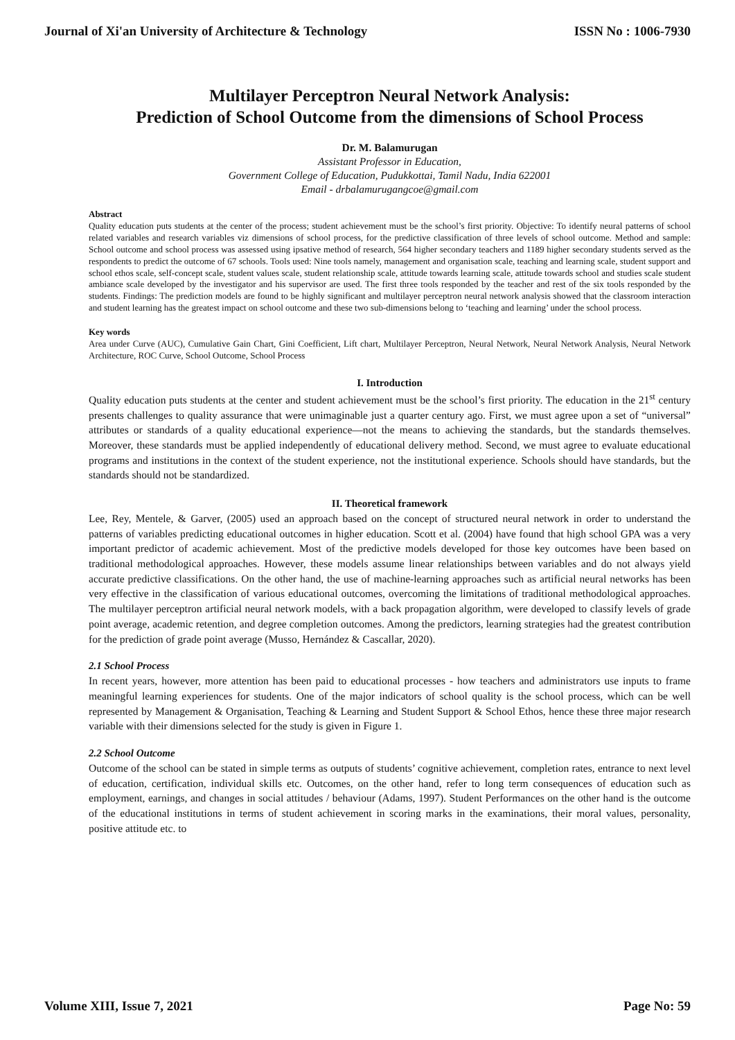Journal of Xi'an University of Architecture & Technology ISSN No : 1006-7930
Multilayer Perceptron Neural Network Analysis:
Prediction of School Outcome from the dimensions of School Process
Dr. M. Balamurugan
Assistant Professor in Education,
Government College of Education, Pudukkottai, Tamil Nadu, India 622001
Email - drbalamurugangcoe@gmail.com
Abstract
Quality education puts students at the center of the process; student achievement must be the school’s first priority. Objective: To identify neural patterns of school related variables and research variables viz dimensions of school process, for the predictive classification of three levels of school outcome. Method and sample: School outcome and school process was assessed using ipsative method of research, 564 higher secondary teachers and 1189 higher secondary students served as the respondents to predict the outcome of 67 schools. Tools used: Nine tools namely, management and organisation scale, teaching and learning scale, student support and school ethos scale, self-concept scale, student values scale, student relationship scale, attitude towards learning scale, attitude towards school and studies scale student ambiance scale developed by the investigator and his supervisor are used. The first three tools responded by the teacher and rest of the six tools responded by the students. Findings: The prediction models are found to be highly significant and multilayer perceptron neural network analysis showed that the classroom interaction and student learning has the greatest impact on school outcome and these two sub-dimensions belong to ‘teaching and learning’ under the school process.
Key words
Area under Curve (AUC), Cumulative Gain Chart, Gini Coefficient, Lift chart, Multilayer Perceptron, Neural Network, Neural Network Analysis, Neural Network Architecture, ROC Curve, School Outcome, School Process
I. Introduction
Quality education puts students at the center and student achievement must be the school’s first priority. The education in the 21<sup>st</sup> century presents challenges to quality assurance that were unimaginable just a quarter century ago. First, we must agree upon a set of “universal” attributes or standards of a quality educational experience—not the means to achieving the standards, but the standards themselves. Moreover, these standards must be applied independently of educational delivery method. Second, we must agree to evaluate educational programs and institutions in the context of the student experience, not the institutional experience. Schools should have standards, but the standards should not be standardized.
II. Theoretical framework
Lee, Rey, Mentele, & Garver, (2005) used an approach based on the concept of structured neural network in order to understand the patterns of variables predicting educational outcomes in higher education. Scott et al. (2004) have found that high school GPA was a very important predictor of academic achievement. Most of the predictive models developed for those key outcomes have been based on traditional methodological approaches. However, these models assume linear relationships between variables and do not always yield accurate predictive classifications. On the other hand, the use of machine-learning approaches such as artificial neural networks has been very effective in the classification of various educational outcomes, overcoming the limitations of traditional methodological approaches. The multilayer perceptron artificial neural network models, with a back propagation algorithm, were developed to classify levels of grade point average, academic retention, and degree completion outcomes. Among the predictors, learning strategies had the greatest contribution for the prediction of grade point average (Musso, Hernández & Cascallar, 2020).
2.1 School Process
In recent years, however, more attention has been paid to educational processes - how teachers and administrators use inputs to frame meaningful learning experiences for students. One of the major indicators of school quality is the school process, which can be well represented by Management & Organisation, Teaching & Learning and Student Support & School Ethos, hence these three major research variable with their dimensions selected for the study is given in Figure 1.
2.2 School Outcome
Outcome of the school can be stated in simple terms as outputs of students’ cognitive achievement, completion rates, entrance to next level of education, certification, individual skills etc. Outcomes, on the other hand, refer to long term consequences of education such as employment, earnings, and changes in social attitudes / behaviour (Adams, 1997). Student Performances on the other hand is the outcome of the educational institutions in terms of student achievement in scoring marks in the examinations, their moral values, personality, positive attitude etc. to
Volume XIII, Issue 7, 2021 Page No: 59